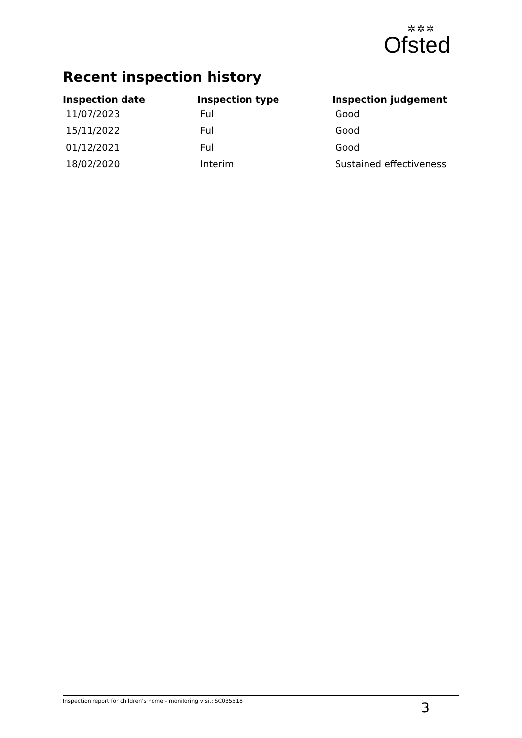✲✲✲
Ofsted
Recent inspection history
| Inspection date | Inspection type | Inspection judgement |
| --- | --- | --- |
| 11/07/2023 | Full | Good |
| 15/11/2022 | Full | Good |
| 01/12/2021 | Full | Good |
| 18/02/2020 | Interim | Sustained effectiveness |
Inspection report for children’s home - monitoring visit: SC035518 3